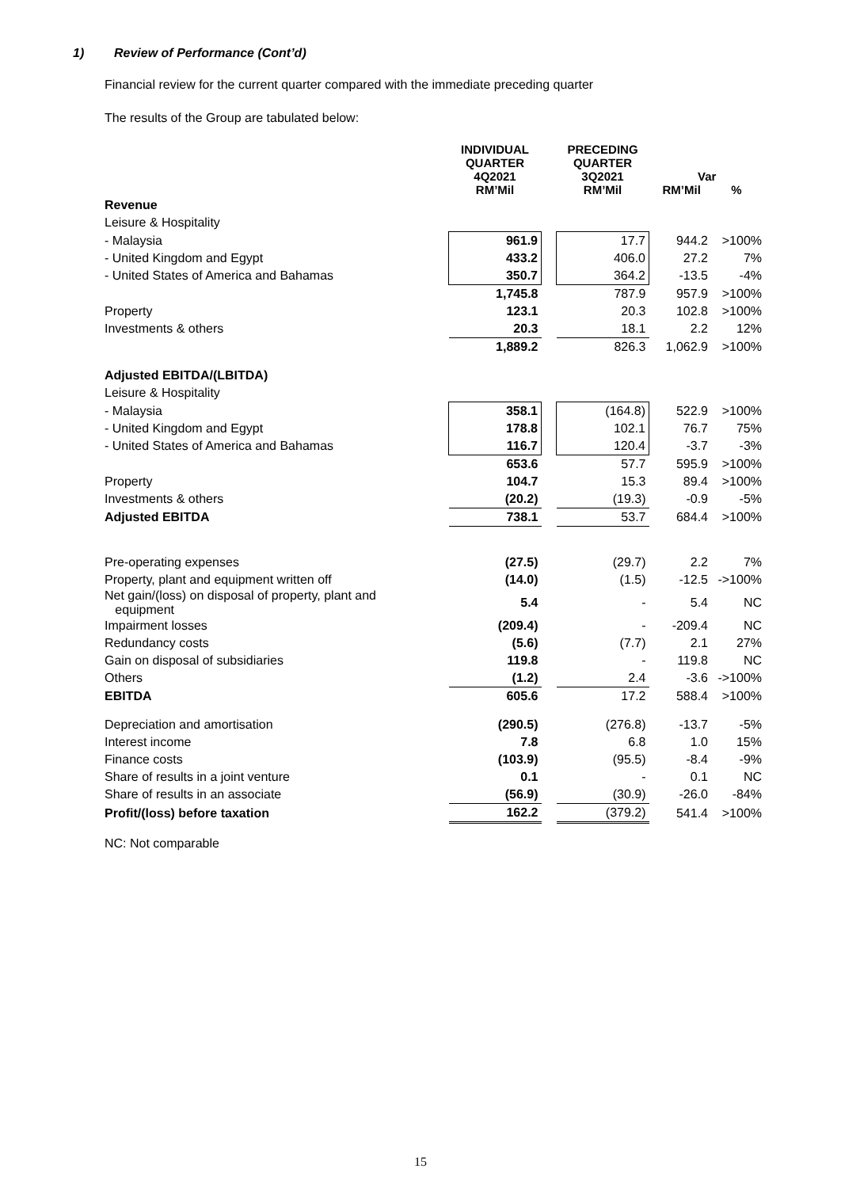1) Review of Performance (Cont’d)
Financial review for the current quarter compared with the immediate preceding quarter
The results of the Group are tabulated below:
| | INDIVIDUAL QUARTER 4Q2021 RM’Mil | | PRECEDING QUARTER 3Q2021 RM’Mil | Var RM’Mil % | |
| --- | --- | --- | --- | --- | --- |
| Revenue | | | | | |
| Leisure & Hospitality | | | | | |
| - Malaysia | 961.9 | | 17.7 | 944.2 | >100% |
| - United Kingdom and Egypt | 433.2 | | 406.0 | 27.2 | 7% |
| - United States of America and Bahamas | 350.7 | | 364.2 | -13.5 | -4% |
| | 1,745.8 | | 787.9 | 957.9 | >100% |
| Property | 123.1 | | 20.3 | 102.8 | >100% |
| Investments & others | 20.3 | | 18.1 | 2.2 | 12% |
| | 1,889.2 | | 826.3 | 1,062.9 | >100% |
| Adjusted EBITDA/(LBITDA) | | | | | |
| Leisure & Hospitality | | | | | |
| - Malaysia | 358.1 | | (164.8) | 522.9 | >100% |
| - United Kingdom and Egypt | 178.8 | | 102.1 | 76.7 | 75% |
| - United States of America and Bahamas | 116.7 | | 120.4 | -3.7 | -3% |
| | 653.6 | | 57.7 | 595.9 | >100% |
| Property | 104.7 | | 15.3 | 89.4 | >100% |
| Investments & others | (20.2) | | (19.3) | -0.9 | -5% |
| Adjusted EBITDA | 738.1 | | 53.7 | 684.4 | >100% |
| Pre-operating expenses | (27.5) | | (29.7) | 2.2 | 7% |
| Property, plant and equipment written off | (14.0) | | (1.5) | -12.5 | ->100% |
| Net gain/(loss) on disposal of property, plant and equipment | 5.4 | | - | 5.4 | NC |
| Impairment losses | (209.4) | | - | -209.4 | NC |
| Redundancy costs | (5.6) | | (7.7) | 2.1 | 27% |
| Gain on disposal of subsidiaries | 119.8 | | - | 119.8 | NC |
| Others | (1.2) | | 2.4 | -3.6 | ->100% |
| EBITDA | 605.6 | | 17.2 | 588.4 | >100% |
| Depreciation and amortisation | (290.5) | | (276.8) | -13.7 | -5% |
| Interest income | 7.8 | | 6.8 | 1.0 | 15% |
| Finance costs | (103.9) | | (95.5) | -8.4 | -9% |
| Share of results in a joint venture | 0.1 | | - | 0.1 | NC |
| Share of results in an associate | (56.9) | | (30.9) | -26.0 | -84% |
| Profit/(loss) before taxation | 162.2 | | (379.2) | 541.4 | >100% |
| NC: Not comparable | | | | | |
15